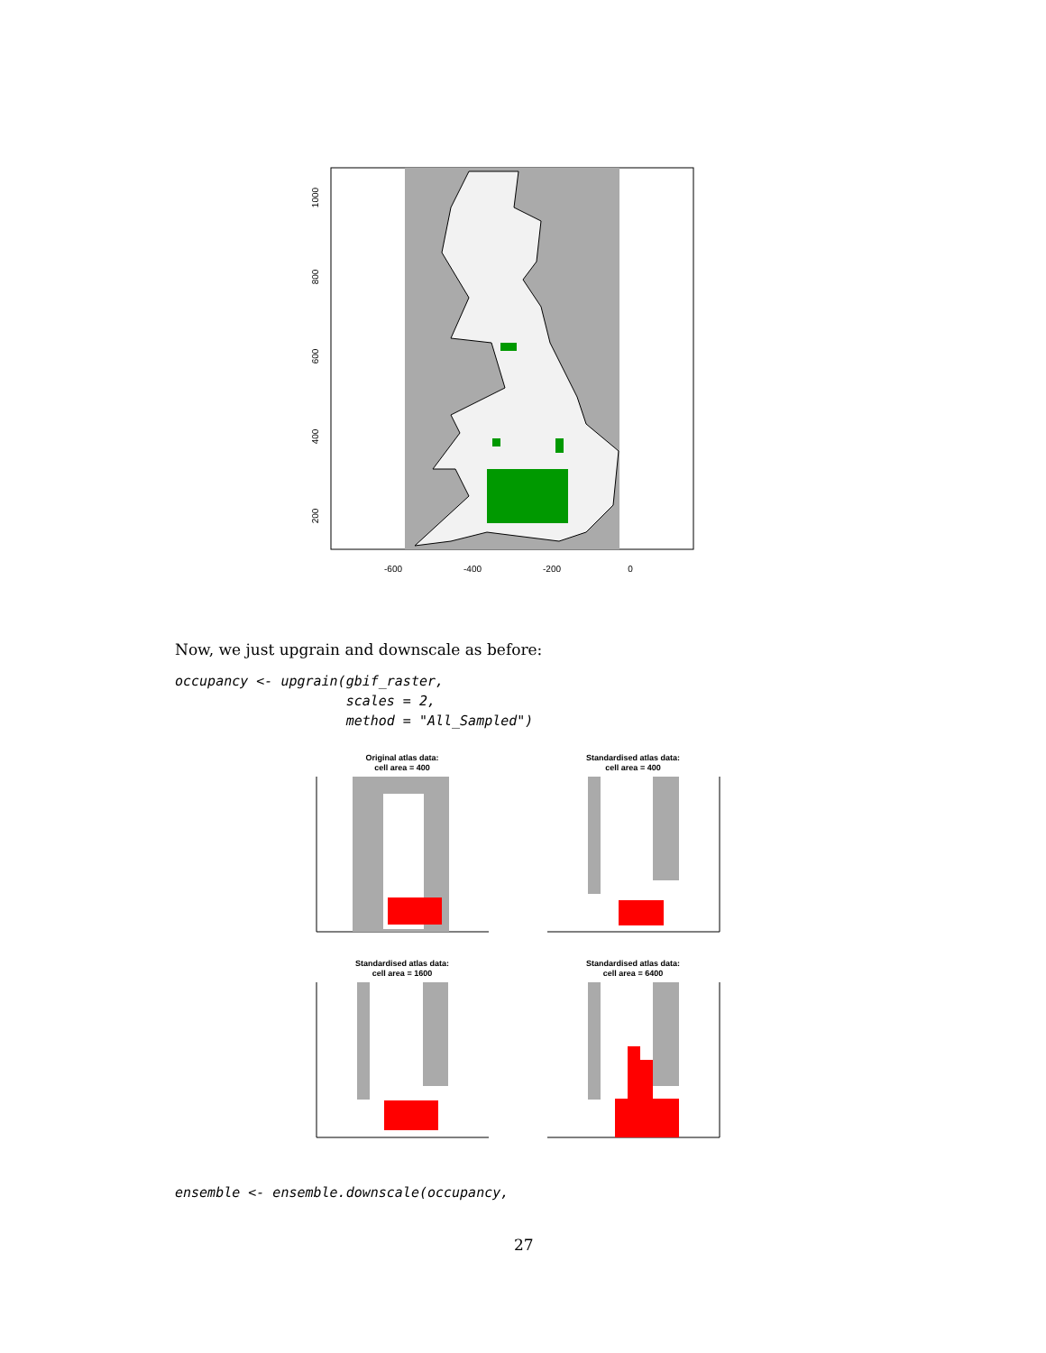-600
-400
-200
0
200
400
600
800
1000
Now, we just upgrain and downscale as before:
occupancy <- upgrain(gbif_raster,
                     scales = 2,
                     method = "All_Sampled")
Original atlas data:
cell area = 400
Standardised atlas data:
cell area = 400
Standardised atlas data:
cell area = 1600
Standardised atlas data:
cell area = 6400
ensemble <- ensemble.downscale(occupancy,
27